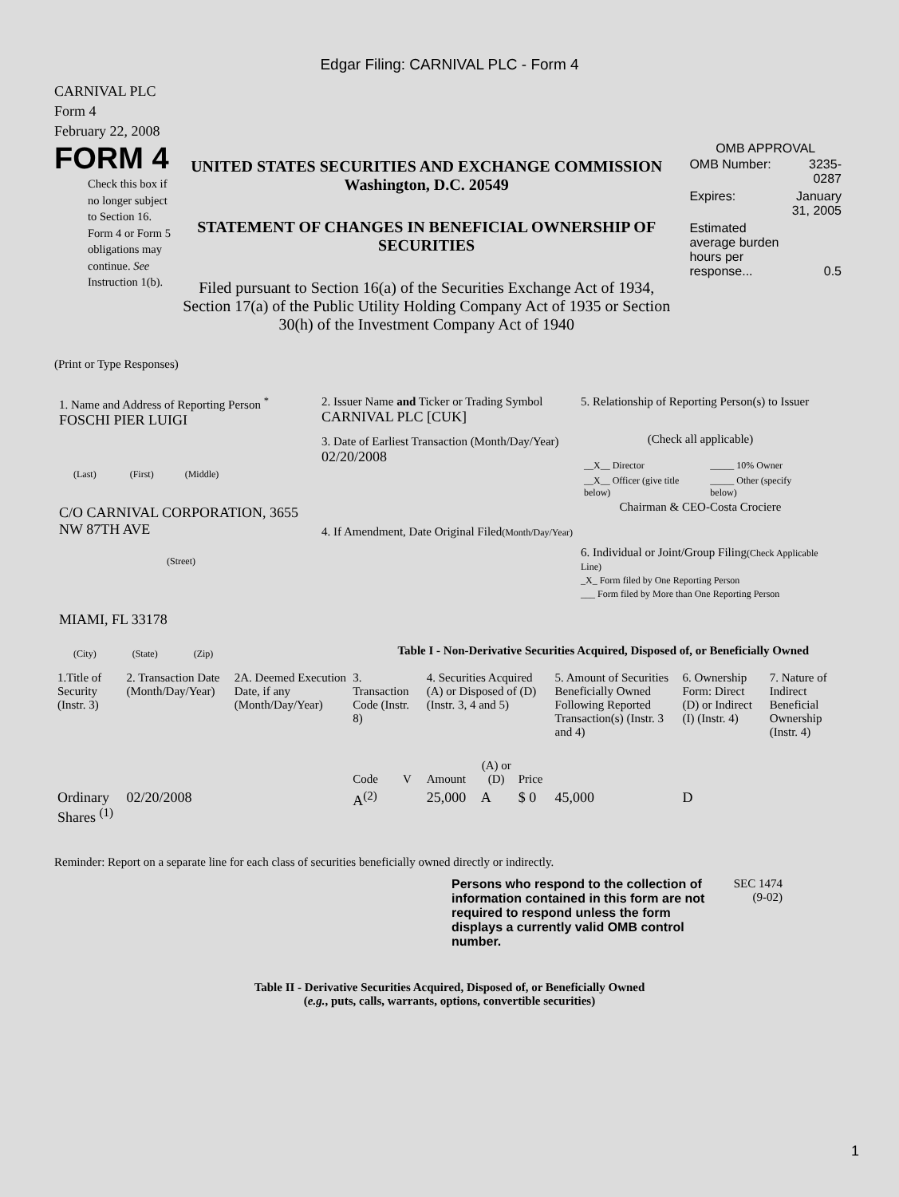Edgar Filing: CARNIVAL PLC - Form 4
CARNIVAL PLC
Form 4
February 22, 2008
FORM 4
Check this box if no longer subject to Section 16. Form 4 or Form 5 obligations may continue. See Instruction 1(b).
UNITED STATES SECURITIES AND EXCHANGE COMMISSION
Washington, D.C. 20549
STATEMENT OF CHANGES IN BENEFICIAL OWNERSHIP OF SECURITIES
Filed pursuant to Section 16(a) of the Securities Exchange Act of 1934, Section 17(a) of the Public Utility Holding Company Act of 1935 or Section 30(h) of the Investment Company Act of 1940
OMB APPROVAL
| OMB Number: | 3235-0287 |
| Expires: | January 31, 2005 |
| Estimated average burden hours per response... | 0.5 |
(Print or Type Responses)
1. Name and Address of Reporting Person <sup>*</sup>
FOSCHI PIER LUIGI
(Last) (First) (Middle)
C/O CARNIVAL CORPORATION, 3655 NW 87TH AVE
(Street)
MIAMI, FL 33178
(City) (State) (Zip)
2. Issuer Name and Ticker or Trading Symbol
CARNIVAL PLC [CUK]
3. Date of Earliest Transaction (Month/Day/Year)
02/20/2008
4. If Amendment, Date Original Filed(Month/Day/Year)
5. Relationship of Reporting Person(s) to Issuer
(Check all applicable)
| __X__ Director | _____ 10% Owner |
| __X__ Officer (give title below) | _____ Other (specify below) |
Chairman & CEO-Costa Crociere
6. Individual or Joint/Group Filing(Check Applicable Line)
_X_ Form filed by One Reporting Person
___ Form filed by More than One Reporting Person
Table I - Non-Derivative Securities Acquired, Disposed of, or Beneficially Owned
| 1.Title of Security (Instr. 3) | 2. Transaction Date (Month/Day/Year) | 2A. Deemed Execution Date, if any (Month/Day/Year) | 3. Transaction Code (Instr. 8) | | 4. Securities Acquired (A) or Disposed of (D) (Instr. 3, 4 and 5) | | | 5. Amount of Securities Beneficially Owned Following Reported Transaction(s) (Instr. 3 and 4) | 6. Ownership Form: Direct (D) or Indirect (I) (Instr. 4) | 7. Nature of Indirect Beneficial Ownership (Instr. 4) |
| | | | Code | V | Amount | (A) or (D) | Price | | | |
| Ordinary Shares <sup>(1)</sup> | 02/20/2008 | | A<sup>(2)</sup> | | 25,000 | A | $ 0 | 45,000 | D | |
Reminder: Report on a separate line for each class of securities beneficially owned directly or indirectly.
Persons who respond to the collection of information contained in this form are not required to respond unless the form displays a currently valid OMB control number.
SEC 1474 (9-02)
Table II - Derivative Securities Acquired, Disposed of, or Beneficially Owned
(e.g., puts, calls, warrants, options, convertible securities)
1